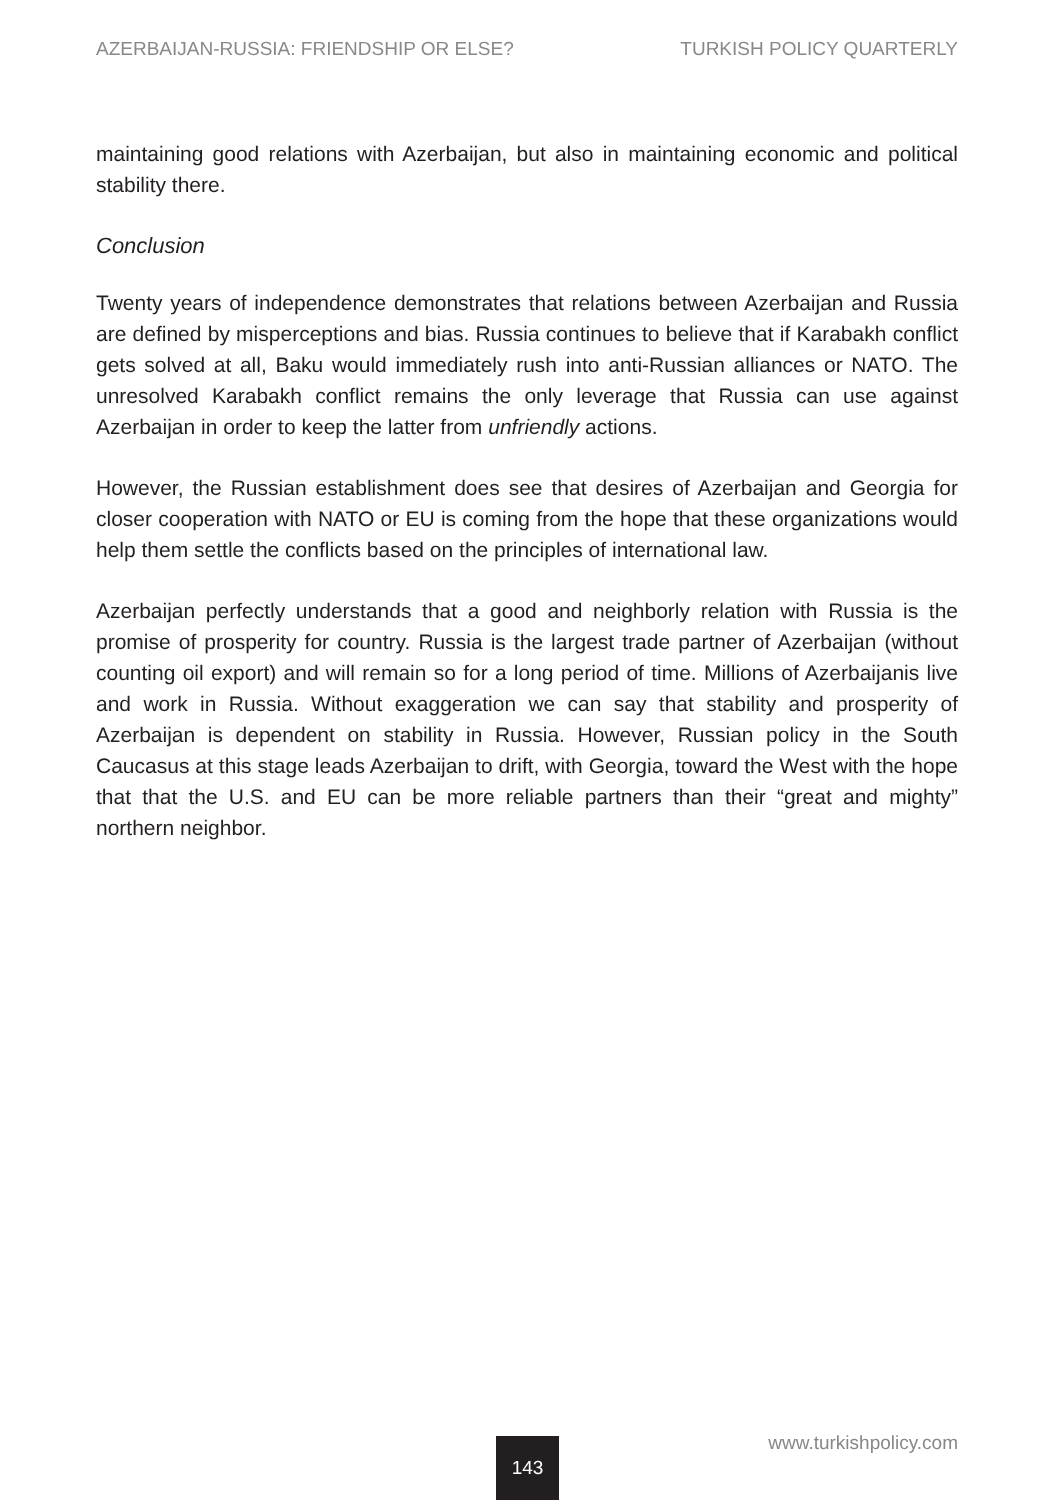AZERBAIJAN-RUSSIA: FRIENDSHIP OR ELSE? TURKISH POLICY QUARTERLY
maintaining good relations with Azerbaijan, but also in maintaining economic and political stability there.
Conclusion
Twenty years of independence demonstrates that relations between Azerbaijan and Russia are defined by misperceptions and bias. Russia continues to believe that if Karabakh conflict gets solved at all, Baku would immediately rush into anti-Russian alliances or NATO. The unresolved Karabakh conflict remains the only leverage that Russia can use against Azerbaijan in order to keep the latter from unfriendly actions.
However, the Russian establishment does see that desires of Azerbaijan and Georgia for closer cooperation with NATO or EU is coming from the hope that these organizations would help them settle the conflicts based on the principles of international law.
Azerbaijan perfectly understands that a good and neighborly relation with Russia is the promise of prosperity for country. Russia is the largest trade partner of Azerbaijan (without counting oil export) and will remain so for a long period of time. Millions of Azerbaijanis live and work in Russia. Without exaggeration we can say that stability and prosperity of Azerbaijan is dependent on stability in Russia. However, Russian policy in the South Caucasus at this stage leads Azerbaijan to drift, with Georgia, toward the West with the hope that that the U.S. and EU can be more reliable partners than their “great and mighty” northern neighbor.
www.turkishpolicy.com 143